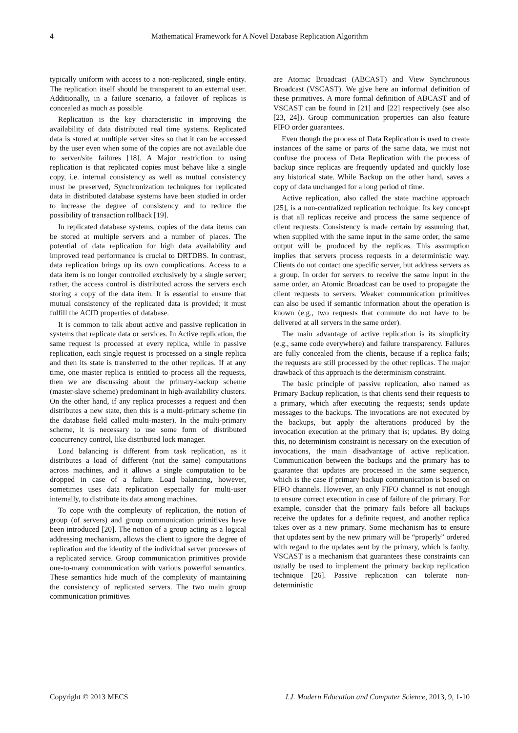4 Mathematical Framework for A Novel Database Replication Algorithm
typically uniform with access to a non-replicated, single entity. The replication itself should be transparent to an external user. Additionally, in a failure scenario, a failover of replicas is concealed as much as possible
Replication is the key characteristic in improving the availability of data distributed real time systems. Replicated data is stored at multiple server sites so that it can be accessed by the user even when some of the copies are not available due to server/site failures [18]. A Major restriction to using replication is that replicated copies must behave like a single copy, i.e. internal consistency as well as mutual consistency must be preserved, Synchronization techniques for replicated data in distributed database systems have been studied in order to increase the degree of consistency and to reduce the possibility of transaction rollback [19].
In replicated database systems, copies of the data items can be stored at multiple servers and a number of places. The potential of data replication for high data availability and improved read performance is crucial to DRTDBS. In contrast, data replication brings up its own complications. Access to a data item is no longer controlled exclusively by a single server; rather, the access control is distributed across the servers each storing a copy of the data item. It is essential to ensure that mutual consistency of the replicated data is provided; it must fulfill the ACID properties of database.
It is common to talk about active and passive replication in systems that replicate data or services. In Active replication, the same request is processed at every replica, while in passive replication, each single request is processed on a single replica and then its state is transferred to the other replicas. If at any time, one master replica is entitled to process all the requests, then we are discussing about the primary-backup scheme (master-slave scheme) predominant in high-availability clusters. On the other hand, if any replica processes a request and then distributes a new state, then this is a multi-primary scheme (in the database field called multi-master). In the multi-primary scheme, it is necessary to use some form of distributed concurrency control, like distributed lock manager.
Load balancing is different from task replication, as it distributes a load of different (not the same) computations across machines, and it allows a single computation to be dropped in case of a failure. Load balancing, however, sometimes uses data replication especially for multi-user internally, to distribute its data among machines.
To cope with the complexity of replication, the notion of group (of servers) and group communication primitives have been introduced [20]. The notion of a group acting as a logical addressing mechanism, allows the client to ignore the degree of replication and the identity of the individual server processes of a replicated service. Group communication primitives provide one-to-many communication with various powerful semantics. These semantics hide much of the complexity of maintaining the consistency of replicated servers. The two main group communication primitives
are Atomic Broadcast (ABCAST) and View Synchronous Broadcast (VSCAST). We give here an informal definition of these primitives. A more formal definition of ABCAST and of VSCAST can be found in [21] and [22] respectively (see also [23, 24]). Group communication properties can also feature FIFO order guarantees.
Even though the process of Data Replication is used to create instances of the same or parts of the same data, we must not confuse the process of Data Replication with the process of backup since replicas are frequently updated and quickly lose any historical state. While Backup on the other hand, saves a copy of data unchanged for a long period of time.
Active replication, also called the state machine approach [25], is a non-centralized replication technique. Its key concept is that all replicas receive and process the same sequence of client requests. Consistency is made certain by assuming that, when supplied with the same input in the same order, the same output will be produced by the replicas. This assumption implies that servers process requests in a deterministic way. Clients do not contact one specific server, but address servers as a group. In order for servers to receive the same input in the same order, an Atomic Broadcast can be used to propagate the client requests to servers. Weaker communication primitives can also be used if semantic information about the operation is known (e.g., two requests that commute do not have to be delivered at all servers in the same order).
The main advantage of active replication is its simplicity (e.g., same code everywhere) and failure transparency. Failures are fully concealed from the clients, because if a replica fails; the requests are still processed by the other replicas. The major drawback of this approach is the determinism constraint.
The basic principle of passive replication, also named as Primary Backup replication, is that clients send their requests to a primary, which after executing the requests; sends update messages to the backups. The invocations are not executed by the backups, but apply the alterations produced by the invocation execution at the primary that is; updates. By doing this, no determinism constraint is necessary on the execution of invocations, the main disadvantage of active replication. Communication between the backups and the primary has to guarantee that updates are processed in the same sequence, which is the case if primary backup communication is based on FIFO channels. However, an only FIFO channel is not enough to ensure correct execution in case of failure of the primary. For example, consider that the primary fails before all backups receive the updates for a definite request, and another replica takes over as a new primary. Some mechanism has to ensure that updates sent by the new primary will be “properly” ordered with regard to the updates sent by the primary, which is faulty. VSCAST is a mechanism that guarantees these constraints can usually be used to implement the primary backup replication technique [26]. Passive replication can tolerate non-deterministic
Copyright © 2013 MECS I.J. Modern Education and Computer Science, 2013, 9, 1-10